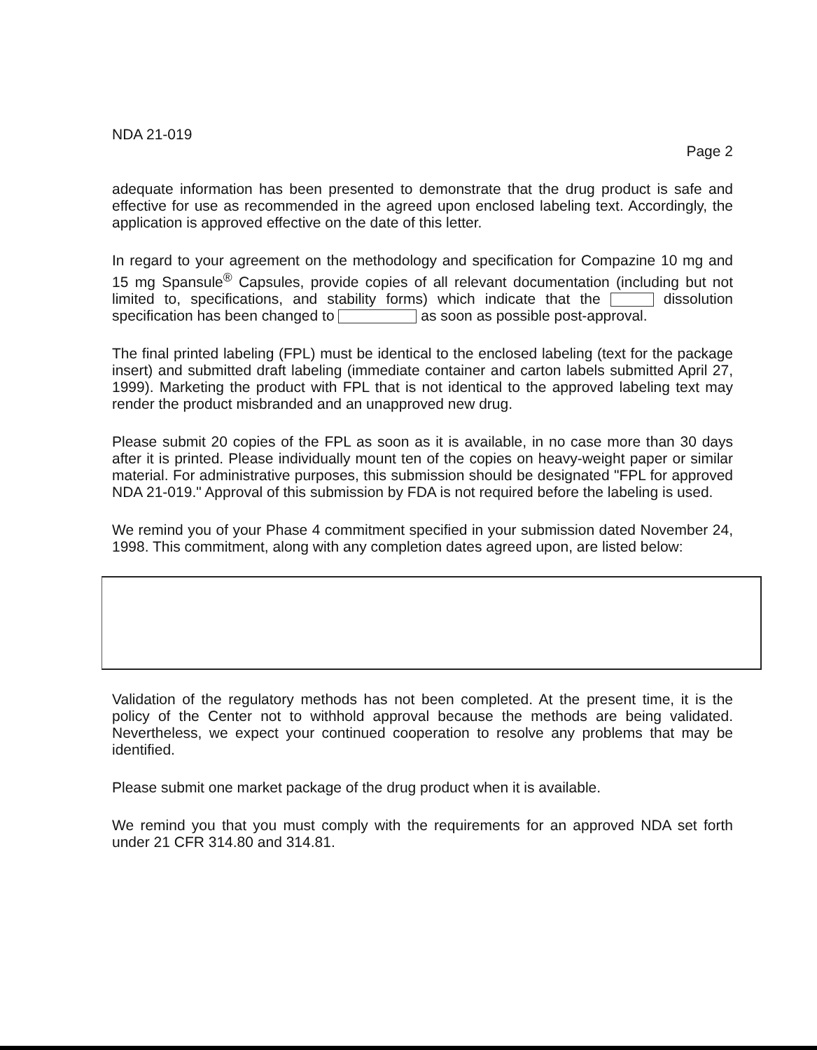NDA 21-019
Page 2
adequate information has been presented to demonstrate that the drug product is safe and effective for use as recommended in the agreed upon enclosed labeling text. Accordingly, the application is approved effective on the date of this letter.
In regard to your agreement on the methodology and specification for Compazine 10 mg and 15 mg Spansule<sup>®</sup> Capsules, provide copies of all relevant documentation (including but not limited to, specifications, and stability forms) which indicate that the dissolution specification has been changed to as soon as possible post-approval.
The final printed labeling (FPL) must be identical to the enclosed labeling (text for the package insert) and submitted draft labeling (immediate container and carton labels submitted April 27, 1999). Marketing the product with FPL that is not identical to the approved labeling text may render the product misbranded and an unapproved new drug.
Please submit 20 copies of the FPL as soon as it is available, in no case more than 30 days after it is printed. Please individually mount ten of the copies on heavy-weight paper or similar material. For administrative purposes, this submission should be designated "FPL for approved NDA 21-019." Approval of this submission by FDA is not required before the labeling is used.
We remind you of your Phase 4 commitment specified in your submission dated November 24, 1998. This commitment, along with any completion dates agreed upon, are listed below:
Validation of the regulatory methods has not been completed. At the present time, it is the policy of the Center not to withhold approval because the methods are being validated. Nevertheless, we expect your continued cooperation to resolve any problems that may be identified.
Please submit one market package of the drug product when it is available.
We remind you that you must comply with the requirements for an approved NDA set forth under 21 CFR 314.80 and 314.81.